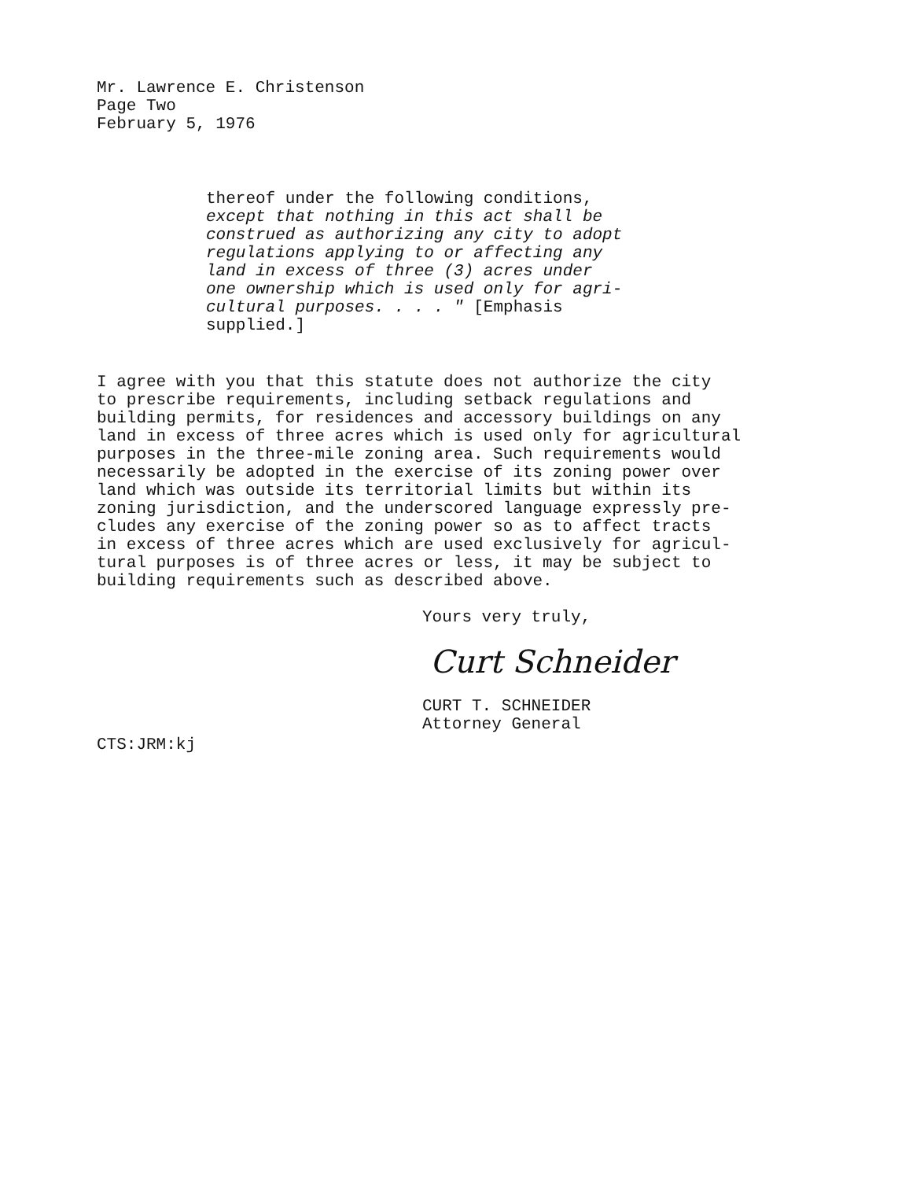Mr. Lawrence E. Christenson
Page Two
February 5, 1976
thereof under the following conditions,
except that nothing in this act shall be
construed as authorizing any city to adopt
regulations applying to or affecting any
land in excess of three (3) acres under
one ownership which is used only for agri-
cultural purposes. . . . " [Emphasis
supplied.]
I agree with you that this statute does not authorize the city
to prescribe requirements, including setback regulations and
building permits, for residences and accessory buildings on any
land in excess of three acres which is used only for agricultural
purposes in the three-mile zoning area. Such requirements would
necessarily be adopted in the exercise of its zoning power over
land which was outside its territorial limits but within its
zoning jurisdiction, and the underscored language expressly pre-
cludes any exercise of the zoning power so as to affect tracts
in excess of three acres which are used exclusively for agricul-
tural purposes is of three acres or less, it may be subject to
building requirements such as described above.
Yours very truly,
Curt Schneider
CURT T. SCHNEIDER
Attorney General
CTS:JRM:kj